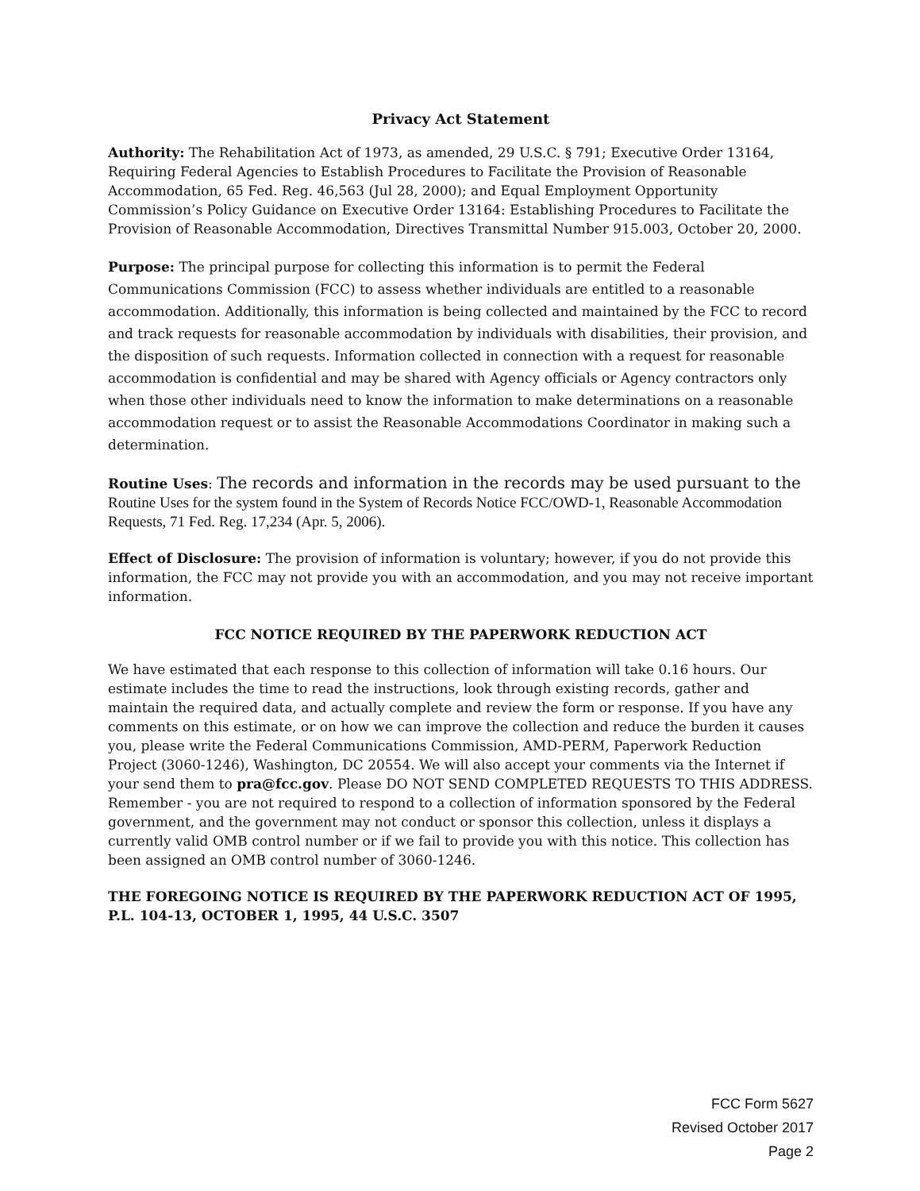Privacy Act Statement
Authority: The Rehabilitation Act of 1973, as amended, 29 U.S.C. § 791; Executive Order 13164, Requiring Federal Agencies to Establish Procedures to Facilitate the Provision of Reasonable Accommodation, 65 Fed. Reg. 46,563 (Jul 28, 2000); and Equal Employment Opportunity Commission’s Policy Guidance on Executive Order 13164: Establishing Procedures to Facilitate the Provision of Reasonable Accommodation, Directives Transmittal Number 915.003, October 20, 2000.
Purpose: The principal purpose for collecting this information is to permit the Federal Communications Commission (FCC) to assess whether individuals are entitled to a reasonable accommodation. Additionally, this information is being collected and maintained by the FCC to record and track requests for reasonable accommodation by individuals with disabilities, their provision, and the disposition of such requests. Information collected in connection with a request for reasonable accommodation is confidential and may be shared with Agency officials or Agency contractors only when those other individuals need to know the information to make determinations on a reasonable accommodation request or to assist the Reasonable Accommodations Coordinator in making such a determination.
Routine Uses: The records and information in the records may be used pursuant to the Routine Uses for the system found in the System of Records Notice FCC/OWD-1, Reasonable Accommodation Requests, 71 Fed. Reg. 17,234 (Apr. 5, 2006).
Effect of Disclosure: The provision of information is voluntary; however, if you do not provide this information, the FCC may not provide you with an accommodation, and you may not receive important information.
FCC NOTICE REQUIRED BY THE PAPERWORK REDUCTION ACT
We have estimated that each response to this collection of information will take 0.16 hours. Our estimate includes the time to read the instructions, look through existing records, gather and maintain the required data, and actually complete and review the form or response. If you have any comments on this estimate, or on how we can improve the collection and reduce the burden it causes you, please write the Federal Communications Commission, AMD-PERM, Paperwork Reduction Project (3060-1246), Washington, DC 20554. We will also accept your comments via the Internet if your send them to pra@fcc.gov. Please DO NOT SEND COMPLETED REQUESTS TO THIS ADDRESS. Remember - you are not required to respond to a collection of information sponsored by the Federal government, and the government may not conduct or sponsor this collection, unless it displays a currently valid OMB control number or if we fail to provide you with this notice. This collection has been assigned an OMB control number of 3060-1246.
THE FOREGOING NOTICE IS REQUIRED BY THE PAPERWORK REDUCTION ACT OF 1995, P.L. 104-13, OCTOBER 1, 1995, 44 U.S.C. 3507
FCC Form 5627
Revised October 2017
Page 2